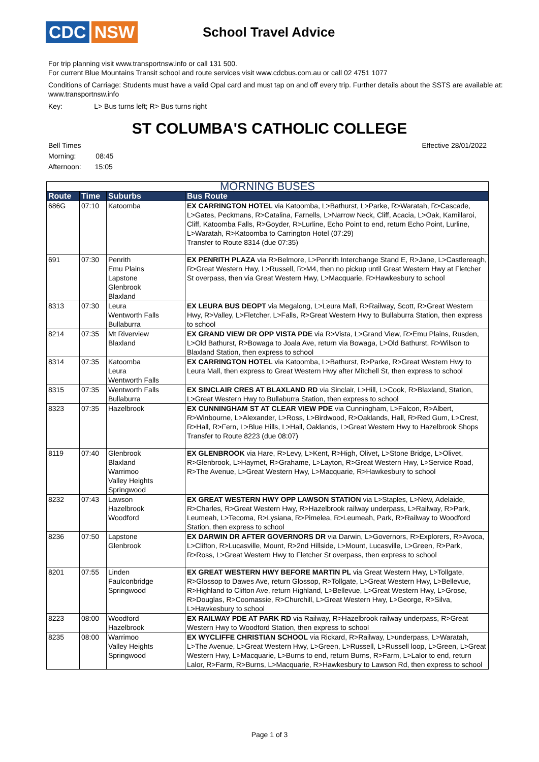CDC NSW
School Travel Advice
For trip planning visit www.transportnsw.info or call 131 500.
For current Blue Mountains Transit school and route services visit www.cdcbus.com.au or call 02 4751 1077
Conditions of Carriage: Students must have a valid Opal card and must tap on and off every trip. Further details about the SSTS are available at: www.transportnsw.info
Key: L> Bus turns left; R> Bus turns right
ST COLUMBA'S CATHOLIC COLLEGE
Bell Times
Morning: 08:45
Afternoon: 15:05
Effective 28/01/2022
| MORNING BUSES | | | |
| --- | --- | --- | --- |
| Route | Time | Suburbs | Bus Route |
| 686G | 07:10 | Katoomba | EX CARRINGTON HOTEL via Katoomba, L>Bathurst, L>Parke, R>Waratah, R>Cascade, L>Gates, Peckmans, R>Catalina, Farnells, L>Narrow Neck, Cliff, Acacia, L>Oak, Kamillaroi, Cliff, Katoomba Falls, R>Goyder, R>Lurline, Echo Point to end, return Echo Point, Lurline, L>Waratah, R>Katoomba to Carrington Hotel (07:29) Transfer to Route 8314 (due 07:35) |
| 691 | 07:30 | Penrith Emu Plains Lapstone Glenbrook Blaxland | EX PENRITH PLAZA via R>Belmore, L>Penrith Interchange Stand E, R>Jane, L>Castlereagh, R>Great Western Hwy, L>Russell, R>M4, then no pickup until Great Western Hwy at Fletcher St overpass, then via Great Western Hwy, L>Macquarie, R>Hawkesbury to school |
| 8313 | 07:30 | Leura Wentworth Falls Bullaburra | EX LEURA BUS DEOPT via Megalong, L>Leura Mall, R>Railway, Scott, R>Great Western Hwy, R>Valley, L>Fletcher, L>Falls, R>Great Western Hwy to Bullaburra Station, then express to school |
| 8214 | 07:35 | Mt Riverview Blaxland | EX GRAND VIEW DR OPP VISTA PDE via R>Vista, L>Grand View, R>Emu Plains, Rusden, L>Old Bathurst, R>Bowaga to Joala Ave, return via Bowaga, L>Old Bathurst, R>Wilson to Blaxland Station, then express to school |
| 8314 | 07:35 | Katoomba Leura Wentworth Falls | EX CARRINGTON HOTEL via Katoomba, L>Bathurst, R>Parke, R>Great Western Hwy to Leura Mall, then express to Great Western Hwy after Mitchell St, then express to school |
| 8315 | 07:35 | Wentworth Falls Bullaburra | EX SINCLAIR CRES AT BLAXLAND RD via Sinclair, L>Hill, L>Cook, R>Blaxland, Station, L>Great Western Hwy to Bullaburra Station, then express to school |
| 8323 | 07:35 | Hazelbrook | EX CUNNINGHAM ST AT CLEAR VIEW PDE via Cunningham, L>Falcon, R>Albert, R>Winbourne, L>Alexander, L>Ross, L>Birdwood, R>Oaklands, Hall, R>Red Gum, L>Crest, R>Hall, R>Fern, L>Blue Hills, L>Hall, Oaklands, L>Great Western Hwy to Hazelbrook Shops Transfer to Route 8223 (due 08:07) |
| 8119 | 07:40 | Glenbrook Blaxland Warrimoo Valley Heights Springwood | EX GLENBROOK via Hare, R>Levy, L>Kent, R>High, Olivet , L>Stone Bridge, L>Olivet, R>Glenbrook, L>Haymet, R>Grahame, L>Layton, R>Great Western Hwy, L>Service Road, R>The Avenue, L>Great Western Hwy, L>Macquarie, R>Hawkesbury to school |
| 8232 | 07:43 | Lawson Hazelbrook Woodford | EX GREAT WESTERN HWY OPP LAWSON STATION via L>Staples, L>New, Adelaide, R>Charles, R>Great Western Hwy, R>Hazelbrook railway underpass, L>Railway, R>Park, Leumeah, L>Tecoma, R>Lysiana, R>Pimelea, R>Leumeah, Park, R>Railway to Woodford Station, then express to school |
| 8236 | 07:50 | Lapstone Glenbrook | EX DARWIN DR AFTER GOVERNORS DR via Darwin, L>Governors, R>Explorers, R>Avoca, L>Clifton, R>Lucasville, Mount, R>2nd Hillside, L>Mount, Lucasville, L>Green, R>Park, R>Ross, L>Great Western Hwy to Fletcher St overpass, then express to school |
| 8201 | 07:55 | Linden Faulconbridge Springwood | EX GREAT WESTERN HWY BEFORE MARTIN PL via Great Western Hwy, L>Tollgate, R>Glossop to Dawes Ave, return Glossop, R>Tollgate, L>Great Western Hwy, L>Bellevue, R>Highland to Clifton Ave, return Highland, L>Bellevue, L>Great Western Hwy, L>Grose, R>Douglas, R>Coomassie, R>Churchill, L>Great Western Hwy, L>George, R>Silva, L>Hawkesbury to school |
| 8223 | 08:00 | Woodford Hazelbrook | EX RAILWAY PDE AT PARK RD via Railway, R>Hazelbrook railway underpass, R>Great Western Hwy to Woodford Station, then express to school |
| 8235 | 08:00 | Warrimoo Valley Heights Springwood | EX WYCLIFFE CHRISTIAN SCHOOL via Rickard, R>Railway, L>underpass, L>Waratah, L>The Avenue, L>Great Western Hwy, L>Green, L>Russell, L>Russell loop, L>Green, L>Great Western Hwy, L>Macquarie, L>Burns to end, return Burns, R>Farm, L>Lalor to end, return Lalor, R>Farm, R>Burns, L>Macquarie, R>Hawkesbury to Lawson Rd, then express to school |
Page 1 of 3